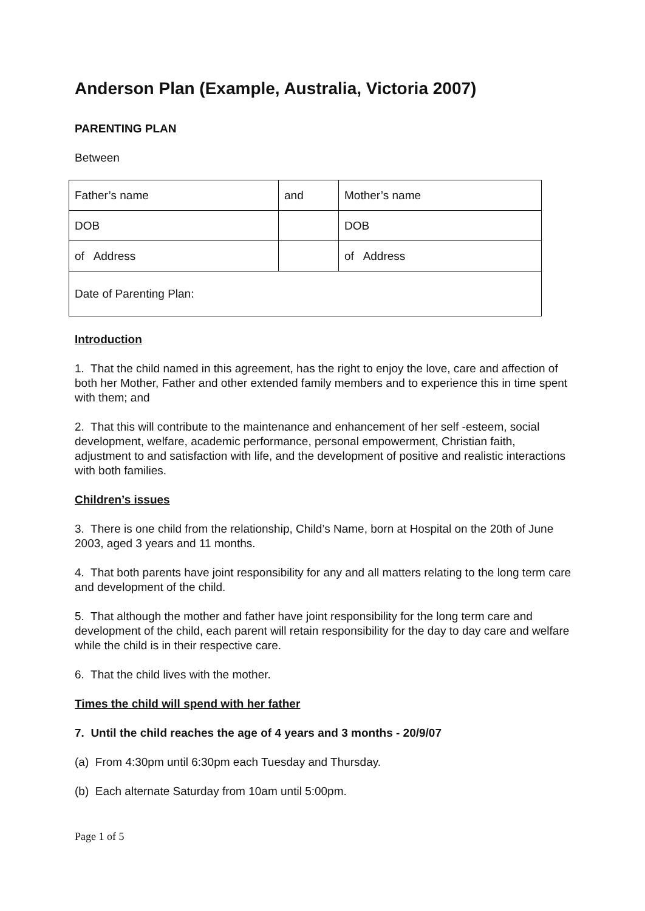Anderson Plan (Example, Australia, Victoria 2007)
PARENTING PLAN
Between
| Father’s name | and | Mother’s name |
| DOB | | DOB |
| of Address | | of Address |
| Date of Parenting Plan: | | |
Introduction
1. That the child named in this agreement, has the right to enjoy the love, care and affection of both her Mother, Father and other extended family members and to experience this in time spent with them; and
2. That this will contribute to the maintenance and enhancement of her self -esteem, social development, welfare, academic performance, personal empowerment, Christian faith, adjustment to and satisfaction with life, and the development of positive and realistic interactions with both families.
Children’s issues
3. There is one child from the relationship, Child’s Name, born at Hospital on the 20th of June 2003, aged 3 years and 11 months.
4. That both parents have joint responsibility for any and all matters relating to the long term care and development of the child.
5. That although the mother and father have joint responsibility for the long term care and development of the child, each parent will retain responsibility for the day to day care and welfare while the child is in their respective care.
6. That the child lives with the mother.
Times the child will spend with her father
7. Until the child reaches the age of 4 years and 3 months - 20/9/07
(a) From 4:30pm until 6:30pm each Tuesday and Thursday.
(b) Each alternate Saturday from 10am until 5:00pm.
Page 1 of 5